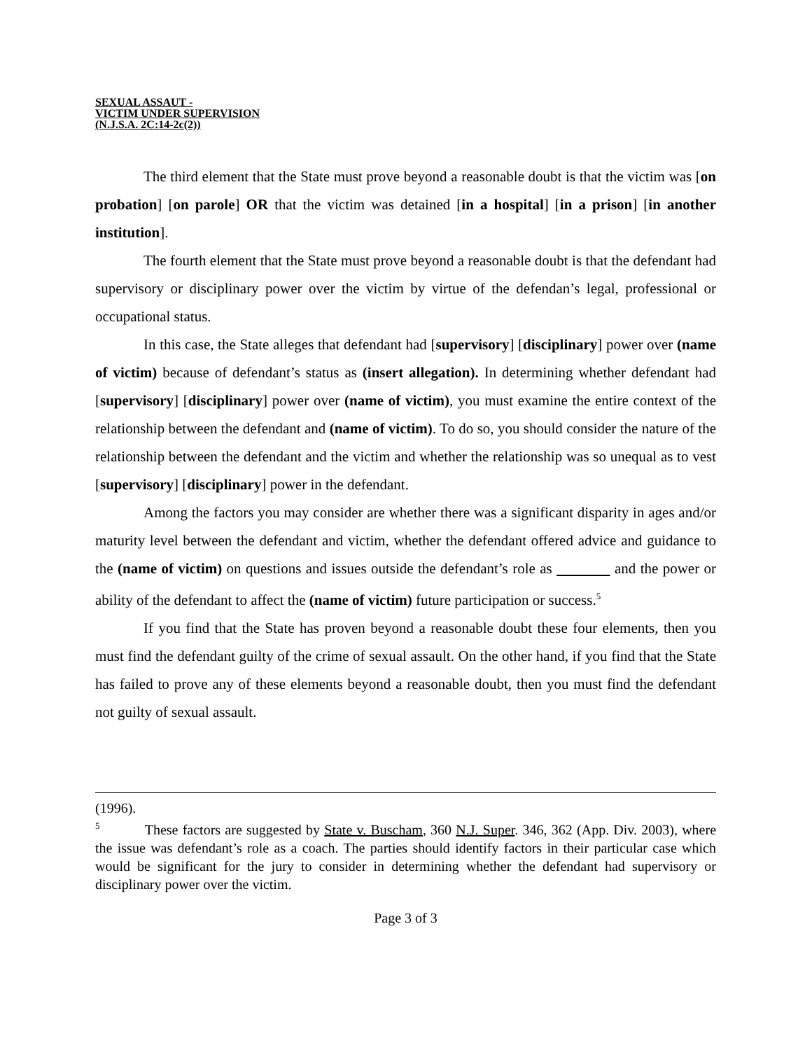SEXUAL ASSAUT -
VICTIM UNDER SUPERVISION
(N.J.S.A. 2C:14-2c(2))
The third element that the State must prove beyond a reasonable doubt is that the victim was [on probation] [on parole] OR that the victim was detained [in a hospital] [in a prison] [in another institution].
The fourth element that the State must prove beyond a reasonable doubt is that the defendant had supervisory or disciplinary power over the victim by virtue of the defendan’s legal, professional or occupational status.
In this case, the State alleges that defendant had [supervisory] [disciplinary] power over (name of victim) because of defendant’s status as (insert allegation). In determining whether defendant had [supervisory] [disciplinary] power over (name of victim), you must examine the entire context of the relationship between the defendant and (name of victim). To do so, you should consider the nature of the relationship between the defendant and the victim and whether the relationship was so unequal as to vest [supervisory] [disciplinary] power in the defendant.
Among the factors you may consider are whether there was a significant disparity in ages and/or maturity level between the defendant and victim, whether the defendant offered advice and guidance to the (name of victim) on questions and issues outside the defendant’s role as and the power or ability of the defendant to affect the (name of victim) future participation or success.<sup>5</sup>
If you find that the State has proven beyond a reasonable doubt these four elements, then you must find the defendant guilty of the crime of sexual assault. On the other hand, if you find that the State has failed to prove any of these elements beyond a reasonable doubt, then you must find the defendant not guilty of sexual assault.
(1996).
<sup>5</sup> These factors are suggested by State v. Buscham, 360 N.J. Super. 346, 362 (App. Div. 2003), where the issue was defendant’s role as a coach. The parties should identify factors in their particular case which would be significant for the jury to consider in determining whether the defendant had supervisory or disciplinary power over the victim.
Page 3 of 3